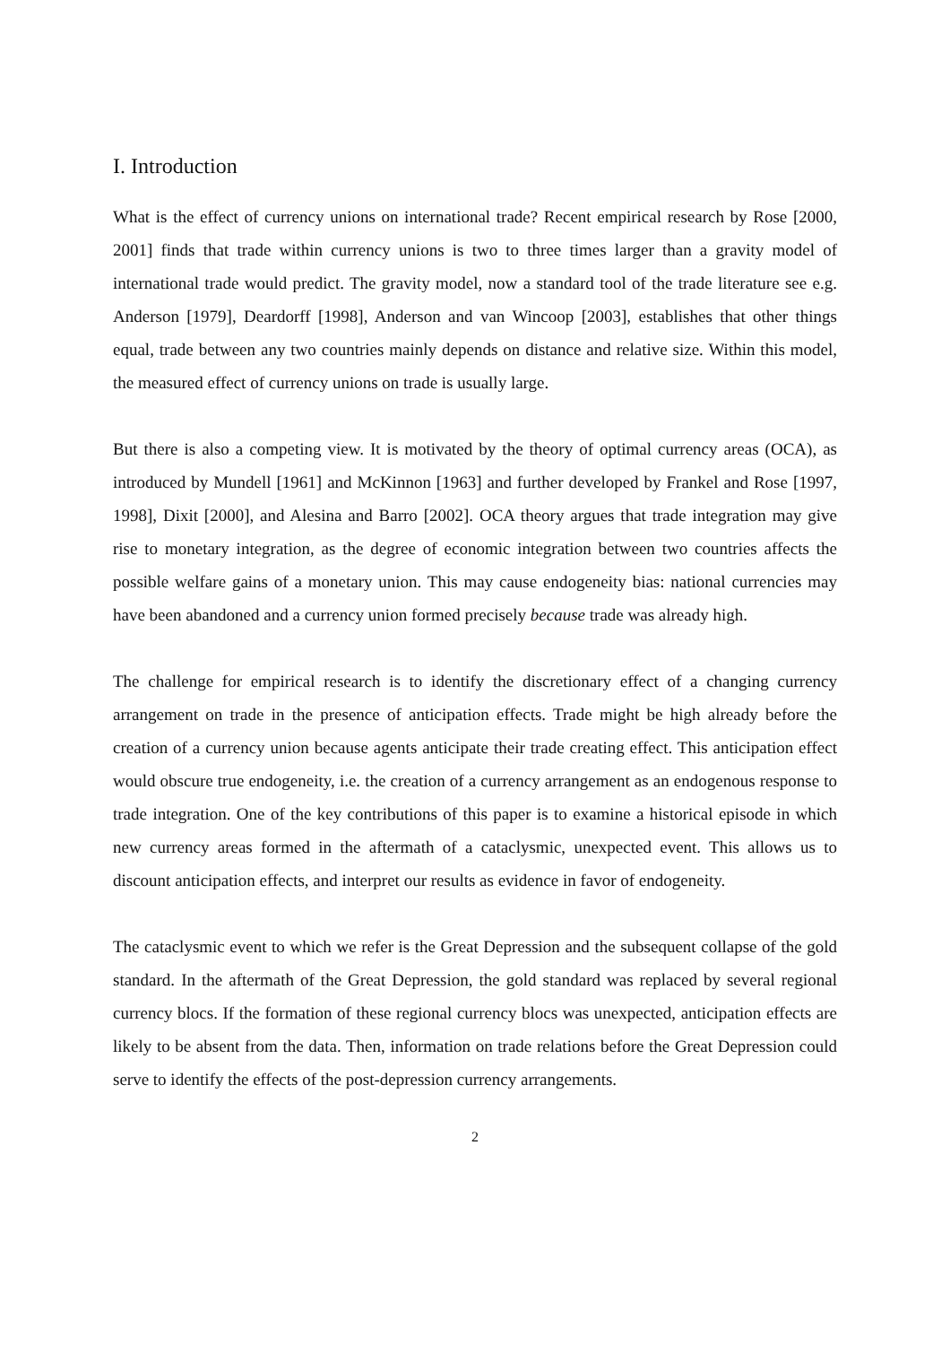I. Introduction
What is the effect of currency unions on international trade? Recent empirical research by Rose [2000, 2001] finds that trade within currency unions is two to three times larger than a gravity model of international trade would predict. The gravity model, now a standard tool of the trade literature see e.g. Anderson [1979], Deardorff [1998], Anderson and van Wincoop [2003], establishes that other things equal, trade between any two countries mainly depends on distance and relative size. Within this model, the measured effect of currency unions on trade is usually large.
But there is also a competing view. It is motivated by the theory of optimal currency areas (OCA), as introduced by Mundell [1961] and McKinnon [1963] and further developed by Frankel and Rose [1997, 1998], Dixit [2000], and Alesina and Barro [2002]. OCA theory argues that trade integration may give rise to monetary integration, as the degree of economic integration between two countries affects the possible welfare gains of a monetary union. This may cause endogeneity bias: national currencies may have been abandoned and a currency union formed precisely because trade was already high.
The challenge for empirical research is to identify the discretionary effect of a changing currency arrangement on trade in the presence of anticipation effects. Trade might be high already before the creation of a currency union because agents anticipate their trade creating effect. This anticipation effect would obscure true endogeneity, i.e. the creation of a currency arrangement as an endogenous response to trade integration. One of the key contributions of this paper is to examine a historical episode in which new currency areas formed in the aftermath of a cataclysmic, unexpected event. This allows us to discount anticipation effects, and interpret our results as evidence in favor of endogeneity.
The cataclysmic event to which we refer is the Great Depression and the subsequent collapse of the gold standard. In the aftermath of the Great Depression, the gold standard was replaced by several regional currency blocs. If the formation of these regional currency blocs was unexpected, anticipation effects are likely to be absent from the data. Then, information on trade relations before the Great Depression could serve to identify the effects of the post-depression currency arrangements.
2